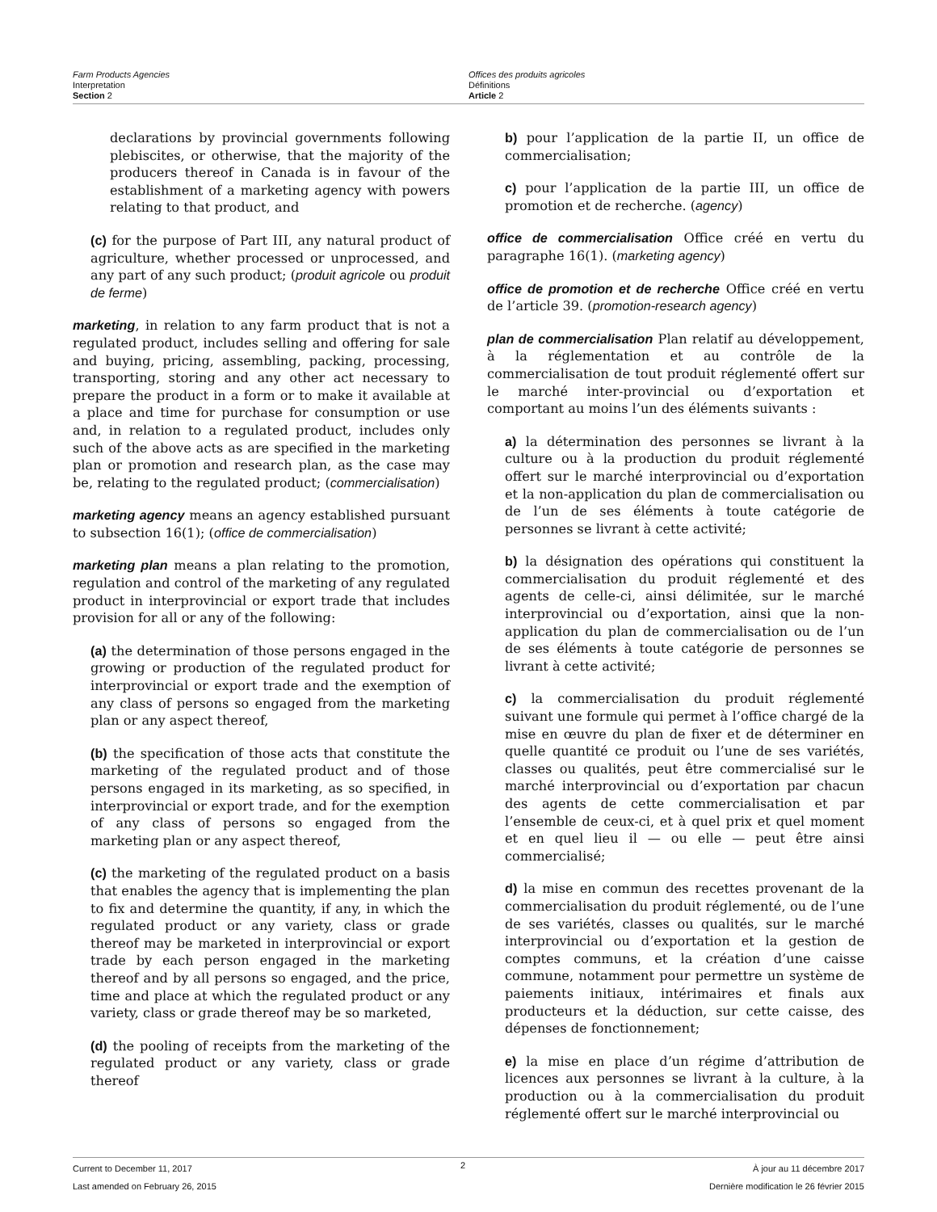Farm Products Agencies
Interpretation
Section 2
Offices des produits agricoles
Définitions
Article 2
declarations by provincial governments following plebiscites, or otherwise, that the majority of the producers thereof in Canada is in favour of the establishment of a marketing agency with powers relating to that product, and
(c) for the purpose of Part III, any natural product of agriculture, whether processed or unprocessed, and any part of any such product; (produit agricole ou produit de ferme)
marketing, in relation to any farm product that is not a regulated product, includes selling and offering for sale and buying, pricing, assembling, packing, processing, transporting, storing and any other act necessary to prepare the product in a form or to make it available at a place and time for purchase for consumption or use and, in relation to a regulated product, includes only such of the above acts as are specified in the marketing plan or promotion and research plan, as the case may be, relating to the regulated product; (commercialisation)
marketing agency means an agency established pursuant to subsection 16(1); (office de commercialisation)
marketing plan means a plan relating to the promotion, regulation and control of the marketing of any regulated product in interprovincial or export trade that includes provision for all or any of the following:
(a) the determination of those persons engaged in the growing or production of the regulated product for interprovincial or export trade and the exemption of any class of persons so engaged from the marketing plan or any aspect thereof,
(b) the specification of those acts that constitute the marketing of the regulated product and of those persons engaged in its marketing, as so specified, in interprovincial or export trade, and for the exemption of any class of persons so engaged from the marketing plan or any aspect thereof,
(c) the marketing of the regulated product on a basis that enables the agency that is implementing the plan to fix and determine the quantity, if any, in which the regulated product or any variety, class or grade thereof may be marketed in interprovincial or export trade by each person engaged in the marketing thereof and by all persons so engaged, and the price, time and place at which the regulated product or any variety, class or grade thereof may be so marketed,
(d) the pooling of receipts from the marketing of the regulated product or any variety, class or grade thereof
b) pour l’application de la partie II, un office de commercialisation;
c) pour l’application de la partie III, un office de promotion et de recherche. (agency)
office de commercialisation Office créé en vertu du paragraphe 16(1). (marketing agency)
office de promotion et de recherche Office créé en vertu de l’article 39. (promotion-research agency)
plan de commercialisation Plan relatif au développement, à la réglementation et au contrôle de la commercialisation de tout produit réglementé offert sur le marché inter-provincial ou d’exportation et comportant au moins l’un des éléments suivants :
a) la détermination des personnes se livrant à la culture ou à la production du produit réglementé offert sur le marché interprovincial ou d’exportation et la non-application du plan de commercialisation ou de l’un de ses éléments à toute catégorie de personnes se livrant à cette activité;
b) la désignation des opérations qui constituent la commercialisation du produit réglementé et des agents de celle-ci, ainsi délimitée, sur le marché interprovincial ou d’exportation, ainsi que la non-application du plan de commercialisation ou de l’un de ses éléments à toute catégorie de personnes se livrant à cette activité;
c) la commercialisation du produit réglementé suivant une formule qui permet à l’office chargé de la mise en œuvre du plan de fixer et de déterminer en quelle quantité ce produit ou l’une de ses variétés, classes ou qualités, peut être commercialisé sur le marché interprovincial ou d’exportation par chacun des agents de cette commercialisation et par l’ensemble de ceux-ci, et à quel prix et quel moment et en quel lieu il — ou elle — peut être ainsi commercialisé;
d) la mise en commun des recettes provenant de la commercialisation du produit réglementé, ou de l’une de ses variétés, classes ou qualités, sur le marché interprovincial ou d’exportation et la gestion de comptes communs, et la création d’une caisse commune, notamment pour permettre un système de paiements initiaux, intérimaires et finals aux producteurs et la déduction, sur cette caisse, des dépenses de fonctionnement;
e) la mise en place d’un régime d’attribution de licences aux personnes se livrant à la culture, à la production ou à la commercialisation du produit réglementé offert sur le marché interprovincial ou
Current to December 11, 2017
Last amended on February 26, 2015
2
À jour au 11 décembre 2017
Dernière modification le 26 février 2015